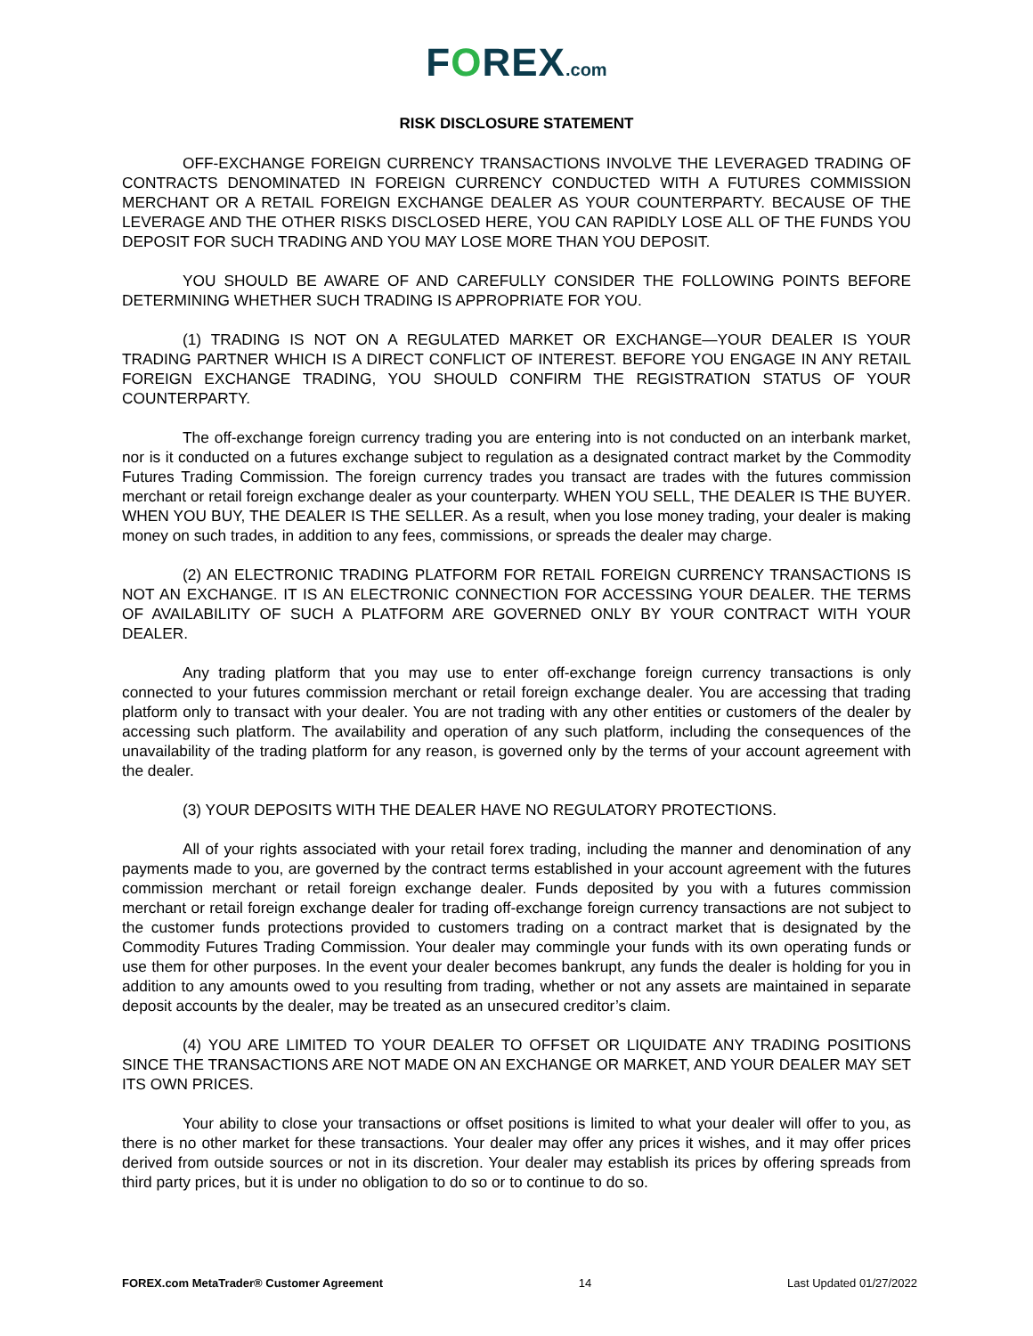FOREX.com
RISK DISCLOSURE STATEMENT
OFF-EXCHANGE FOREIGN CURRENCY TRANSACTIONS INVOLVE THE LEVERAGED TRADING OF CONTRACTS DENOMINATED IN FOREIGN CURRENCY CONDUCTED WITH A FUTURES COMMISSION MERCHANT OR A RETAIL FOREIGN EXCHANGE DEALER AS YOUR COUNTERPARTY. BECAUSE OF THE LEVERAGE AND THE OTHER RISKS DISCLOSED HERE, YOU CAN RAPIDLY LOSE ALL OF THE FUNDS YOU DEPOSIT FOR SUCH TRADING AND YOU MAY LOSE MORE THAN YOU DEPOSIT.
YOU SHOULD BE AWARE OF AND CAREFULLY CONSIDER THE FOLLOWING POINTS BEFORE DETERMINING WHETHER SUCH TRADING IS APPROPRIATE FOR YOU.
(1) TRADING IS NOT ON A REGULATED MARKET OR EXCHANGE—YOUR DEALER IS YOUR TRADING PARTNER WHICH IS A DIRECT CONFLICT OF INTEREST. BEFORE YOU ENGAGE IN ANY RETAIL FOREIGN EXCHANGE TRADING, YOU SHOULD CONFIRM THE REGISTRATION STATUS OF YOUR COUNTERPARTY.
The off-exchange foreign currency trading you are entering into is not conducted on an interbank market, nor is it conducted on a futures exchange subject to regulation as a designated contract market by the Commodity Futures Trading Commission. The foreign currency trades you transact are trades with the futures commission merchant or retail foreign exchange dealer as your counterparty. WHEN YOU SELL, THE DEALER IS THE BUYER. WHEN YOU BUY, THE DEALER IS THE SELLER. As a result, when you lose money trading, your dealer is making money on such trades, in addition to any fees, commissions, or spreads the dealer may charge.
(2) AN ELECTRONIC TRADING PLATFORM FOR RETAIL FOREIGN CURRENCY TRANSACTIONS IS NOT AN EXCHANGE. IT IS AN ELECTRONIC CONNECTION FOR ACCESSING YOUR DEALER. THE TERMS OF AVAILABILITY OF SUCH A PLATFORM ARE GOVERNED ONLY BY YOUR CONTRACT WITH YOUR DEALER.
Any trading platform that you may use to enter off-exchange foreign currency transactions is only connected to your futures commission merchant or retail foreign exchange dealer. You are accessing that trading platform only to transact with your dealer. You are not trading with any other entities or customers of the dealer by accessing such platform. The availability and operation of any such platform, including the consequences of the unavailability of the trading platform for any reason, is governed only by the terms of your account agreement with the dealer.
(3) YOUR DEPOSITS WITH THE DEALER HAVE NO REGULATORY PROTECTIONS.
All of your rights associated with your retail forex trading, including the manner and denomination of any payments made to you, are governed by the contract terms established in your account agreement with the futures commission merchant or retail foreign exchange dealer. Funds deposited by you with a futures commission merchant or retail foreign exchange dealer for trading off-exchange foreign currency transactions are not subject to the customer funds protections provided to customers trading on a contract market that is designated by the Commodity Futures Trading Commission. Your dealer may commingle your funds with its own operating funds or use them for other purposes. In the event your dealer becomes bankrupt, any funds the dealer is holding for you in addition to any amounts owed to you resulting from trading, whether or not any assets are maintained in separate deposit accounts by the dealer, may be treated as an unsecured creditor’s claim.
(4) YOU ARE LIMITED TO YOUR DEALER TO OFFSET OR LIQUIDATE ANY TRADING POSITIONS SINCE THE TRANSACTIONS ARE NOT MADE ON AN EXCHANGE OR MARKET, AND YOUR DEALER MAY SET ITS OWN PRICES.
Your ability to close your transactions or offset positions is limited to what your dealer will offer to you, as there is no other market for these transactions. Your dealer may offer any prices it wishes, and it may offer prices derived from outside sources or not in its discretion. Your dealer may establish its prices by offering spreads from third party prices, but it is under no obligation to do so or to continue to do so.
FOREX.com MetaTrader® Customer Agreement 14 Last Updated 01/27/2022